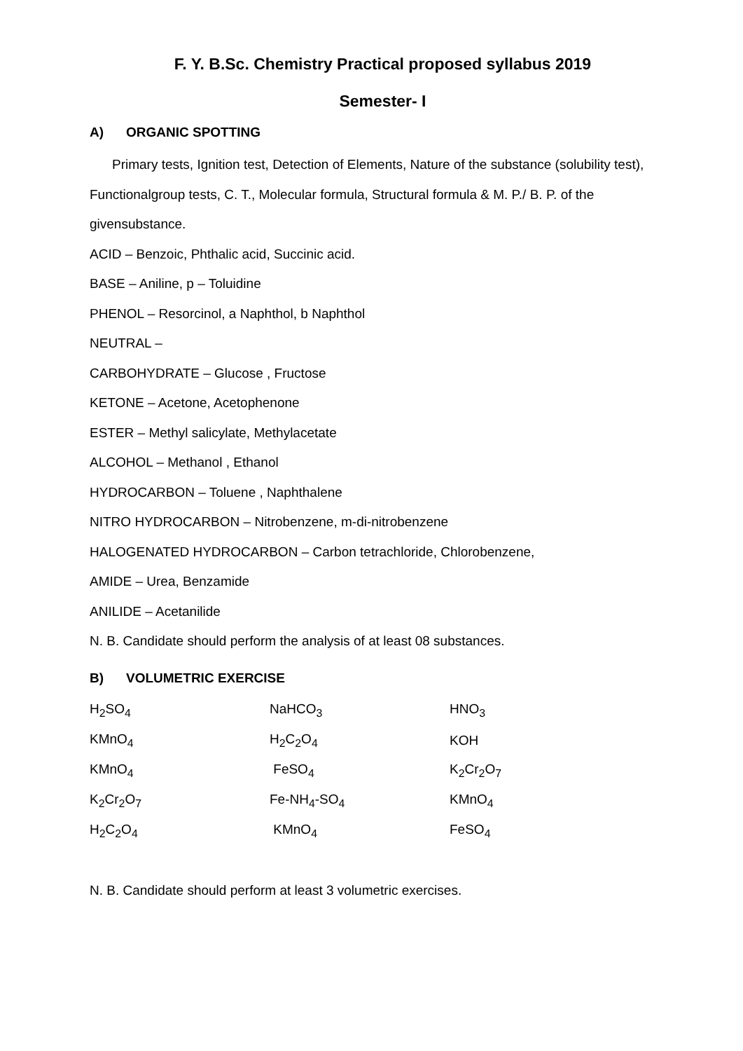F. Y. B.Sc. Chemistry Practical proposed syllabus 2019
Semester- I
A) ORGANIC SPOTTING
Primary tests, Ignition test, Detection of Elements, Nature of the substance (solubility test), Functionalgroup tests, C. T., Molecular formula, Structural formula & M. P./ B. P. of the givensubstance.
ACID – Benzoic, Phthalic acid, Succinic acid.
BASE – Aniline, p – Toluidine
PHENOL – Resorcinol, a Naphthol, b Naphthol
NEUTRAL –
CARBOHYDRATE – Glucose , Fructose
KETONE – Acetone, Acetophenone
ESTER – Methyl salicylate, Methylacetate
ALCOHOL – Methanol , Ethanol
HYDROCARBON – Toluene , Naphthalene
NITRO HYDROCARBON – Nitrobenzene, m-di-nitrobenzene
HALOGENATED HYDROCARBON – Carbon tetrachloride, Chlorobenzene,
AMIDE – Urea, Benzamide
ANILIDE – Acetanilide
N. B. Candidate should perform the analysis of at least 08 substances.
B) VOLUMETRIC EXERCISE
| H<sub>2</sub>SO<sub>4</sub> | NaHCO<sub>3</sub> | HNO<sub>3</sub> |
| KMnO<sub>4</sub> | H<sub>2</sub>C<sub>2</sub>O<sub>4</sub> | KOH |
| KMnO<sub>4</sub> | FeSO<sub>4</sub> | K<sub>2</sub>Cr<sub>2</sub>O<sub>7</sub> |
| K<sub>2</sub>Cr<sub>2</sub>O<sub>7</sub> | Fe-NH<sub>4</sub>-SO<sub>4</sub> | KMnO<sub>4</sub> |
| H<sub>2</sub>C<sub>2</sub>O<sub>4</sub> | KMnO<sub>4</sub> | FeSO<sub>4</sub> |
N. B. Candidate should perform at least 3 volumetric exercises.